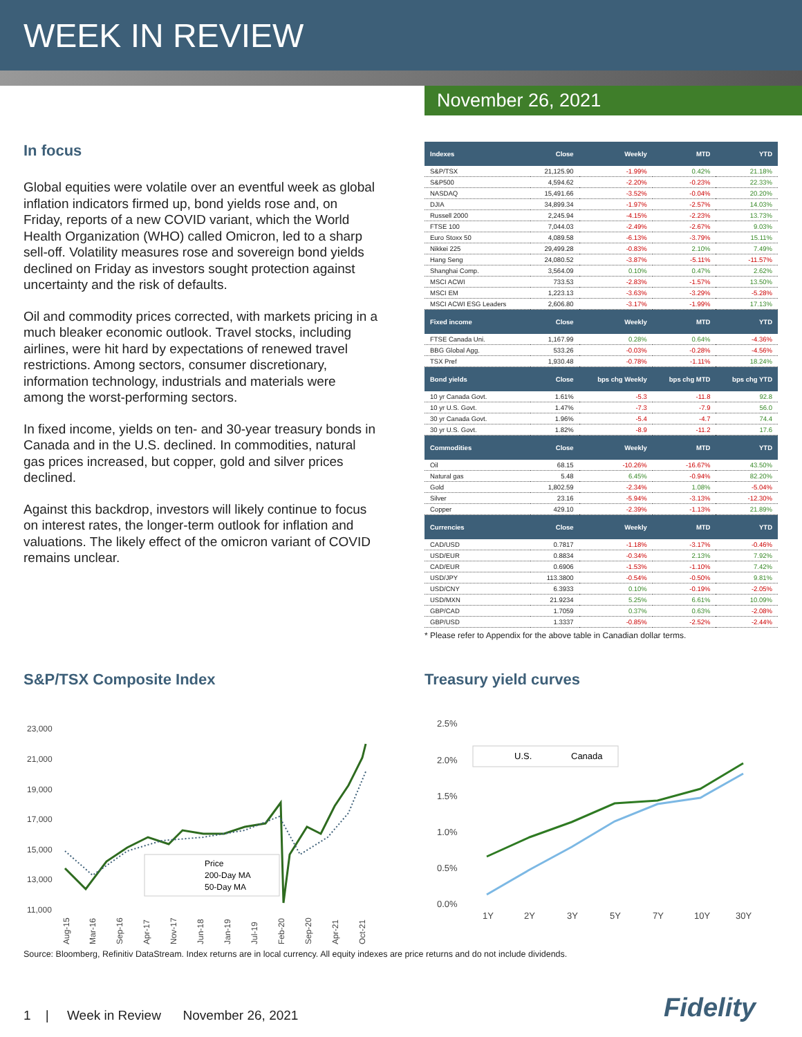WEEK IN REVIEW
November 26, 2021
In focus
Global equities were volatile over an eventful week as global inflation indicators firmed up, bond yields rose and, on Friday, reports of a new COVID variant, which the World Health Organization (WHO) called Omicron, led to a sharp sell-off. Volatility measures rose and sovereign bond yields declined on Friday as investors sought protection against uncertainty and the risk of defaults.
Oil and commodity prices corrected, with markets pricing in a much bleaker economic outlook. Travel stocks, including airlines, were hit hard by expectations of renewed travel restrictions. Among sectors, consumer discretionary, information technology, industrials and materials were among the worst-performing sectors.
In fixed income, yields on ten- and 30-year treasury bonds in Canada and in the U.S. declined. In commodities, natural gas prices increased, but copper, gold and silver prices declined.
Against this backdrop, investors will likely continue to focus on interest rates, the longer-term outlook for inflation and valuations. The likely effect of the omicron variant of COVID remains unclear.
| Indexes | Close | Weekly | MTD | YTD |
| --- | --- | --- | --- | --- |
| S&P/TSX | 21,125.90 | -1.99% | 0.42% | 21.18% |
| S&P500 | 4,594.62 | -2.20% | -0.23% | 22.33% |
| NASDAQ | 15,491.66 | -3.52% | -0.04% | 20.20% |
| DJIA | 34,899.34 | -1.97% | -2.57% | 14.03% |
| Russell 2000 | 2,245.94 | -4.15% | -2.23% | 13.73% |
| FTSE 100 | 7,044.03 | -2.49% | -2.67% | 9.03% |
| Euro Stoxx 50 | 4,089.58 | -6.13% | -3.79% | 15.11% |
| Nikkei 225 | 29,499.28 | -0.83% | 2.10% | 7.49% |
| Hang Seng | 24,080.52 | -3.87% | -5.11% | -11.57% |
| Shanghai Comp. | 3,564.09 | 0.10% | 0.47% | 2.62% |
| MSCI ACWI | 733.53 | -2.83% | -1.57% | 13.50% |
| MSCI EM | 1,223.13 | -3.63% | -3.29% | -5.28% |
| MSCI ACWI ESG Leaders | 2,606.80 | -3.17% | -1.99% | 17.13% |
| Fixed income | Close | Weekly | MTD | YTD |
| FTSE Canada Uni. | 1,167.99 | 0.28% | 0.64% | -4.36% |
| BBG Global Agg. | 533.26 | -0.03% | -0.28% | -4.56% |
| TSX Pref | 1,930.48 | -0.78% | -1.11% | 18.24% |
| Bond yields | Close | bps chg Weekly | bps chg MTD | bps chg YTD |
| 10 yr Canada Govt. | 1.61% | -5.3 | -11.8 | 92.8 |
| 10 yr U.S. Govt. | 1.47% | -7.3 | -7.9 | 56.0 |
| 30 yr Canada Govt. | 1.96% | -5.4 | -4.7 | 74.4 |
| 30 yr U.S. Govt. | 1.82% | -8.9 | -11.2 | 17.6 |
| Commodities | Close | Weekly | MTD | YTD |
| Oil | 68.15 | -10.26% | -16.67% | 43.50% |
| Natural gas | 5.48 | 6.45% | -0.94% | 82.20% |
| Gold | 1,802.59 | -2.34% | 1.08% | -5.04% |
| Silver | 23.16 | -5.94% | -3.13% | -12.30% |
| Copper | 429.10 | -2.39% | -1.13% | 21.89% |
| Currencies | Close | Weekly | MTD | YTD |
| CAD/USD | 0.7817 | -1.18% | -3.17% | -0.46% |
| USD/EUR | 0.8834 | -0.34% | 2.13% | 7.92% |
| CAD/EUR | 0.6906 | -1.53% | -1.10% | 7.42% |
| USD/JPY | 113.3800 | -0.54% | -0.50% | 9.81% |
| USD/CNY | 6.3933 | 0.10% | -0.19% | -2.05% |
| USD/MXN | 21.9234 | 5.25% | 6.61% | 10.09% |
| GBP/CAD | 1.7059 | 0.37% | 0.63% | -2.08% |
| GBP/USD | 1.3337 | -0.85% | -2.52% | -2.44% |
* Please refer to Appendix for the above table in Canadian dollar terms.
S&P/TSX Composite Index
23,000
21,000
19,000
17,000
15,000
13,000
11,000
Aug-15
Mar-16
Sep-16
Apr-17
Nov-17
Jun-18
Jan-19
Jul-19
Feb-20
Sep-20
Apr-21
Oct-21
Price
200-Day MA
50-Day MA
Treasury yield curves
2.5%
2.0%
1.5%
1.0%
0.5%
0.0%
1Y
2Y
3Y
5Y
7Y
10Y
30Y
U.S.
Canada
Source: Bloomberg, Refinitiv DataStream. Index returns are in local currency. All equity indexes are price returns and do not include dividends.
1 | Week in Review November 26, 2021
Fidelity